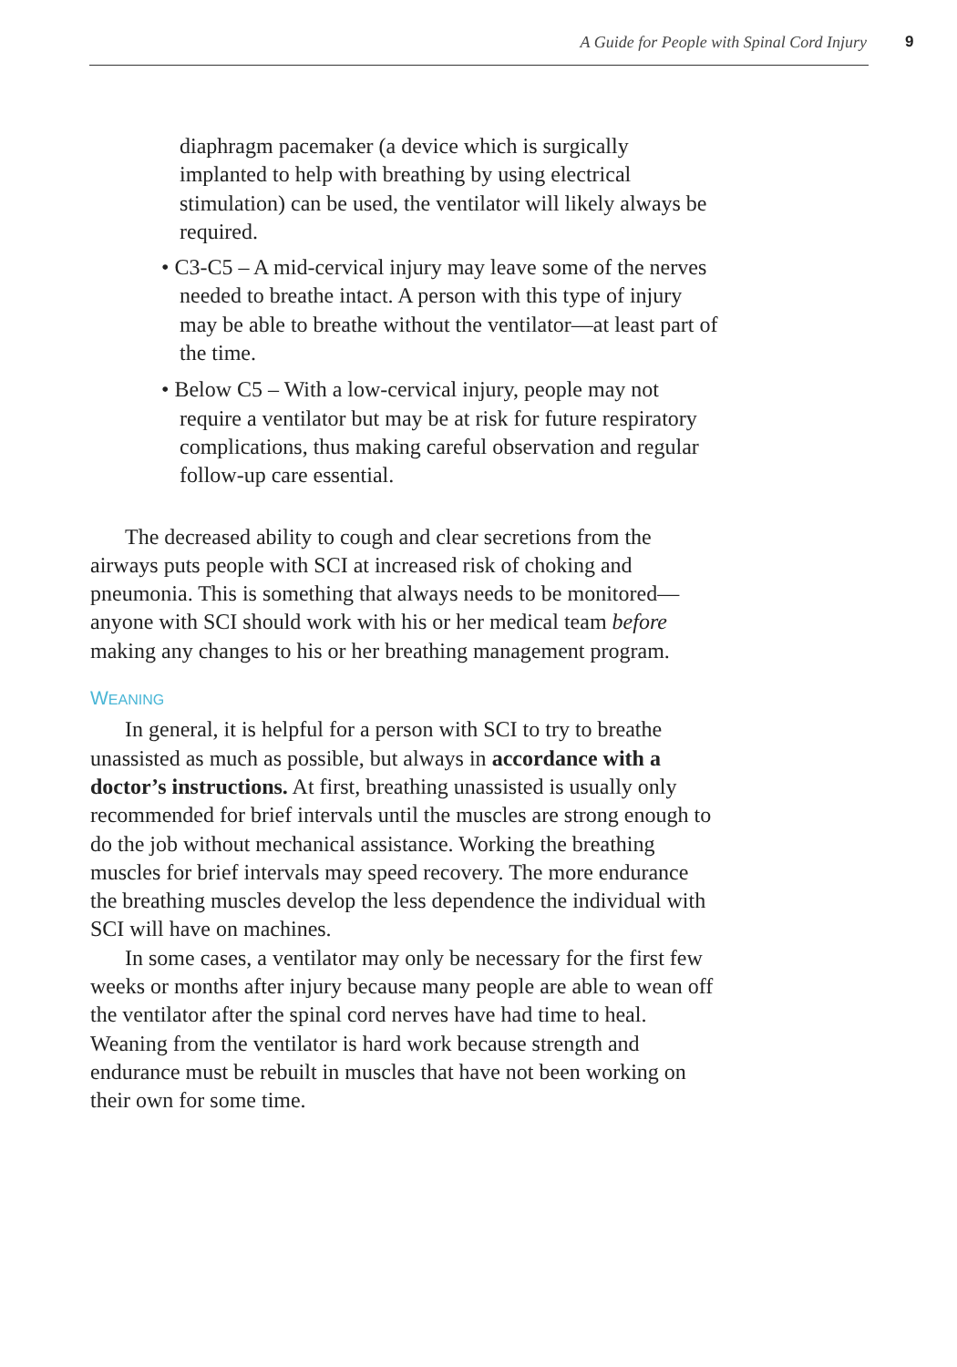A Guide for People with Spinal Cord Injury
9
diaphragm pacemaker (a device which is surgically implanted to help with breathing by using electrical stimulation) can be used, the ventilator will likely always be required.
• C3-C5 – A mid-cervical injury may leave some of the nerves needed to breathe intact. A person with this type of injury may be able to breathe without the ventilator—at least part of the time.
• Below C5 – With a low-cervical injury, people may not require a ventilator but may be at risk for future respiratory complications, thus making careful observation and regular follow-up care essential.
The decreased ability to cough and clear secretions from the airways puts people with SCI at increased risk of choking and pneumonia. This is something that always needs to be monitored—anyone with SCI should work with his or her medical team before making any changes to his or her breathing management program.
WEANING
In general, it is helpful for a person with SCI to try to breathe unassisted as much as possible, but always in accordance with a doctor’s instructions. At first, breathing unassisted is usually only recommended for brief intervals until the muscles are strong enough to do the job without mechanical assistance. Working the breathing muscles for brief intervals may speed recovery. The more endurance the breathing muscles develop the less dependence the individual with SCI will have on machines.
In some cases, a ventilator may only be necessary for the first few weeks or months after injury because many people are able to wean off the ventilator after the spinal cord nerves have had time to heal. Weaning from the ventilator is hard work because strength and endurance must be rebuilt in muscles that have not been working on their own for some time.